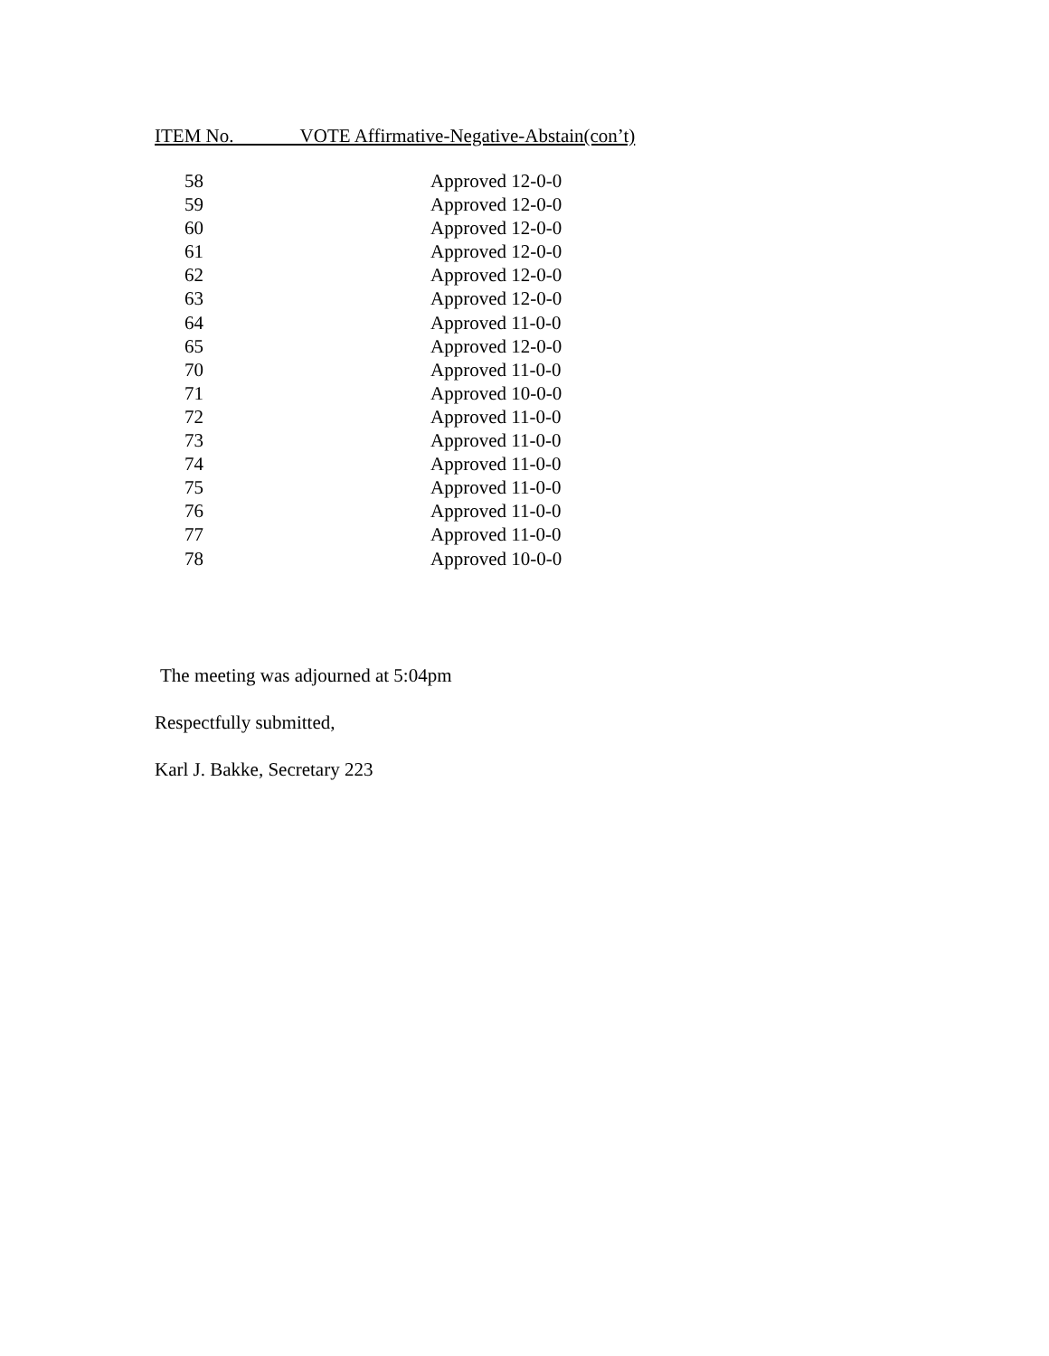ITEM No. VOTE Affirmative-Negative-Abstain(con’t)
| 58 | Approved 12-0-0 |
| 59 | Approved 12-0-0 |
| 60 | Approved 12-0-0 |
| 61 | Approved 12-0-0 |
| 62 | Approved 12-0-0 |
| 63 | Approved 12-0-0 |
| 64 | Approved 11-0-0 |
| 65 | Approved 12-0-0 |
| 70 | Approved 11-0-0 |
| 71 | Approved 10-0-0 |
| 72 | Approved 11-0-0 |
| 73 | Approved 11-0-0 |
| 74 | Approved 11-0-0 |
| 75 | Approved 11-0-0 |
| 76 | Approved 11-0-0 |
| 77 | Approved 11-0-0 |
| 78 | Approved 10-0-0 |
The meeting was adjourned at 5:04pm
Respectfully submitted,
Karl J. Bakke, Secretary 223